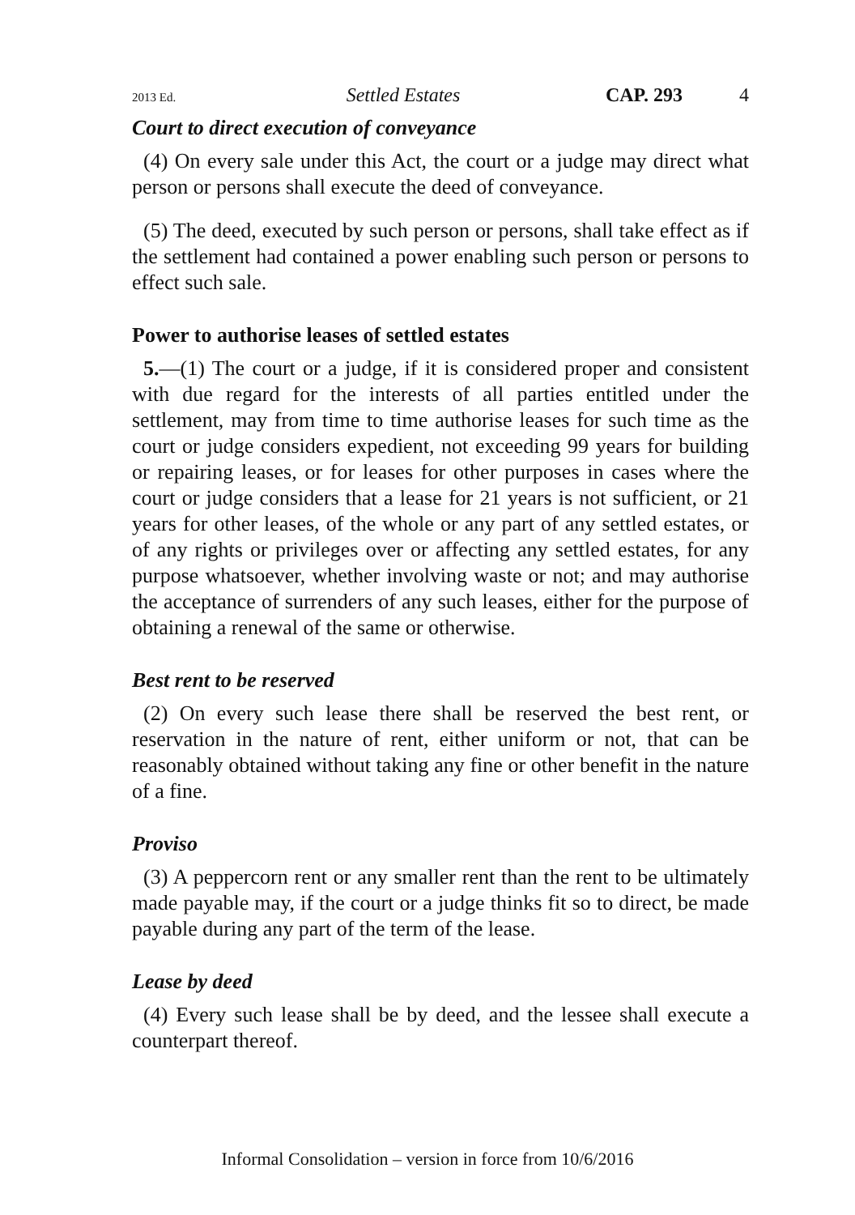2013 Ed. Settled Estates CAP. 293 4
Court to direct execution of conveyance
(4) On every sale under this Act, the court or a judge may direct what person or persons shall execute the deed of conveyance.
(5) The deed, executed by such person or persons, shall take effect as if the settlement had contained a power enabling such person or persons to effect such sale.
Power to authorise leases of settled estates
5.—(1) The court or a judge, if it is considered proper and consistent with due regard for the interests of all parties entitled under the settlement, may from time to time authorise leases for such time as the court or judge considers expedient, not exceeding 99 years for building or repairing leases, or for leases for other purposes in cases where the court or judge considers that a lease for 21 years is not sufficient, or 21 years for other leases, of the whole or any part of any settled estates, or of any rights or privileges over or affecting any settled estates, for any purpose whatsoever, whether involving waste or not; and may authorise the acceptance of surrenders of any such leases, either for the purpose of obtaining a renewal of the same or otherwise.
Best rent to be reserved
(2) On every such lease there shall be reserved the best rent, or reservation in the nature of rent, either uniform or not, that can be reasonably obtained without taking any fine or other benefit in the nature of a fine.
Proviso
(3) A peppercorn rent or any smaller rent than the rent to be ultimately made payable may, if the court or a judge thinks fit so to direct, be made payable during any part of the term of the lease.
Lease by deed
(4) Every such lease shall be by deed, and the lessee shall execute a counterpart thereof.
Informal Consolidation – version in force from 10/6/2016